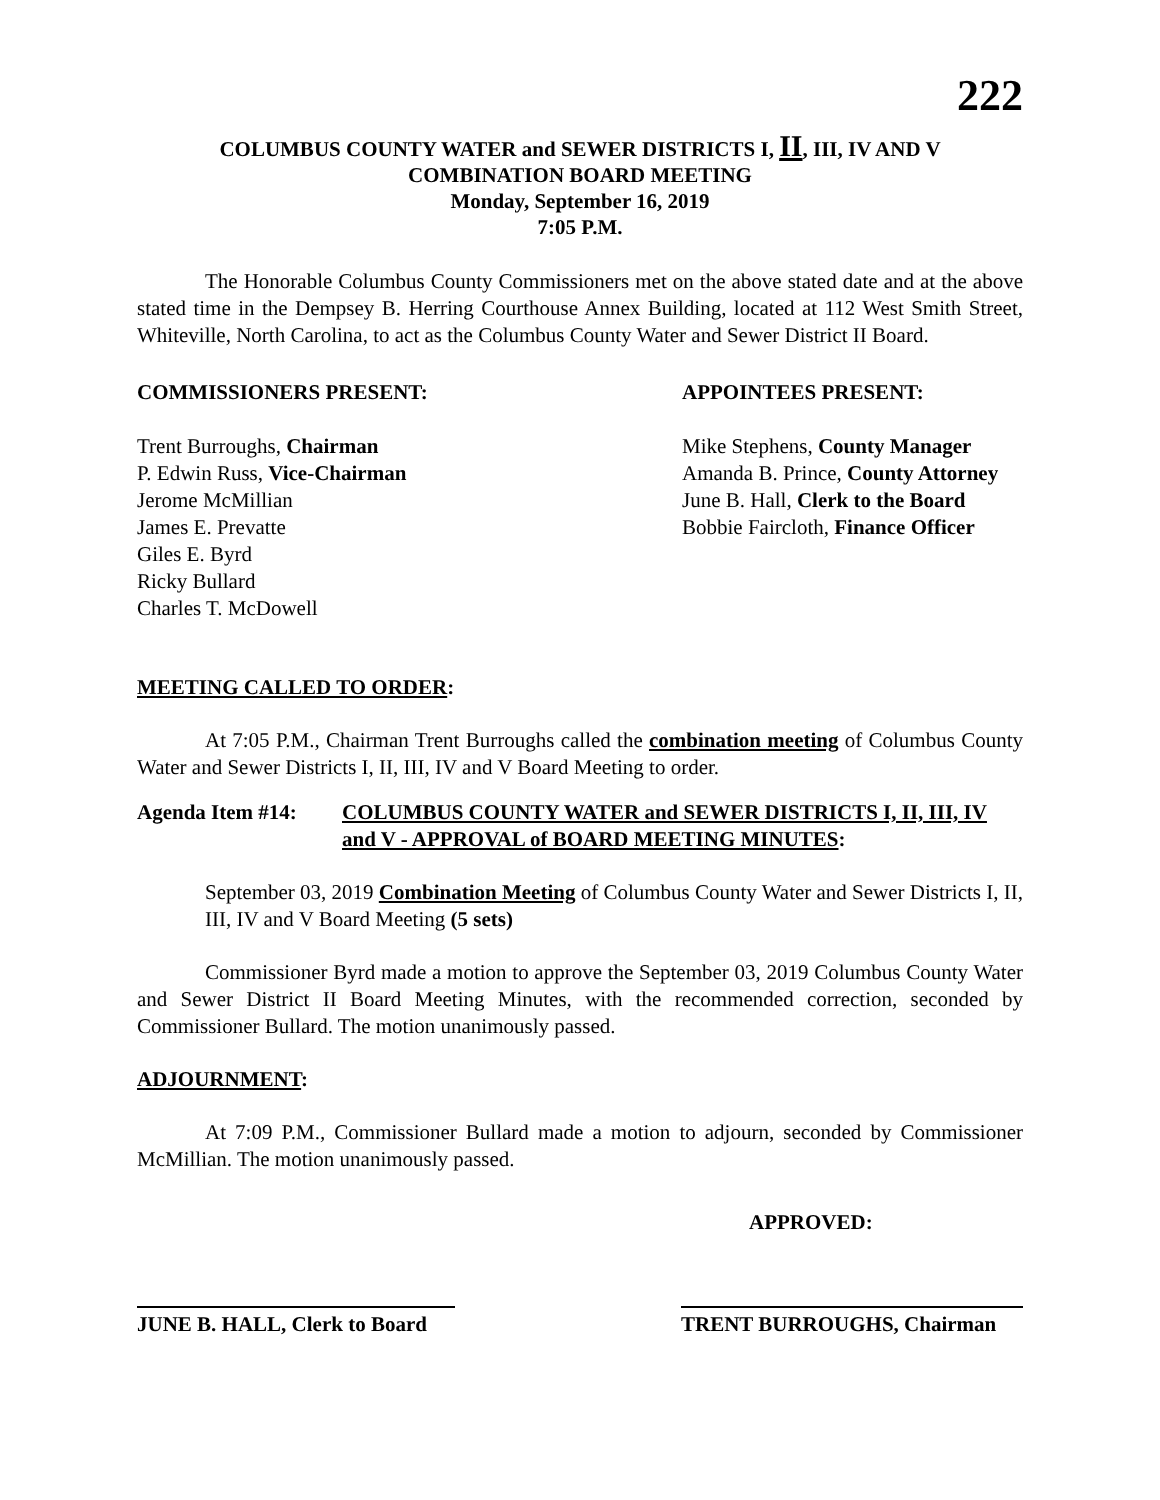222
COLUMBUS COUNTY WATER and SEWER DISTRICTS I, II, III, IV AND V
COMBINATION BOARD MEETING
Monday, September 16, 2019
7:05 P.M.
The Honorable Columbus County Commissioners met on the above stated date and at the above stated time in the Dempsey B. Herring Courthouse Annex Building, located at 112 West Smith Street, Whiteville, North Carolina, to act as the Columbus County Water and Sewer District II Board.
COMMISSIONERS PRESENT:
Trent Burroughs, Chairman
P. Edwin Russ, Vice-Chairman
Jerome McMillian
James E. Prevatte
Giles E. Byrd
Ricky Bullard
Charles T. McDowell
APPOINTEES PRESENT:
Mike Stephens, County Manager
Amanda B. Prince, County Attorney
June B. Hall, Clerk to the Board
Bobbie Faircloth, Finance Officer
MEETING CALLED TO ORDER:
At 7:05 P.M., Chairman Trent Burroughs called the combination meeting of Columbus County Water and Sewer Districts I, II, III, IV and V Board Meeting to order.
Agenda Item #14: COLUMBUS COUNTY WATER and SEWER DISTRICTS I, II, III, IV and V - APPROVAL of BOARD MEETING MINUTES:
September 03, 2019 Combination Meeting of Columbus County Water and Sewer Districts I, II, III, IV and V Board Meeting (5 sets)
Commissioner Byrd made a motion to approve the September 03, 2019 Columbus County Water and Sewer District II Board Meeting Minutes, with the recommended correction, seconded by Commissioner Bullard. The motion unanimously passed.
ADJOURNMENT:
At 7:09 P.M., Commissioner Bullard made a motion to adjourn, seconded by Commissioner McMillian. The motion unanimously passed.
APPROVED:
JUNE B. HALL, Clerk to Board
TRENT BURROUGHS, Chairman